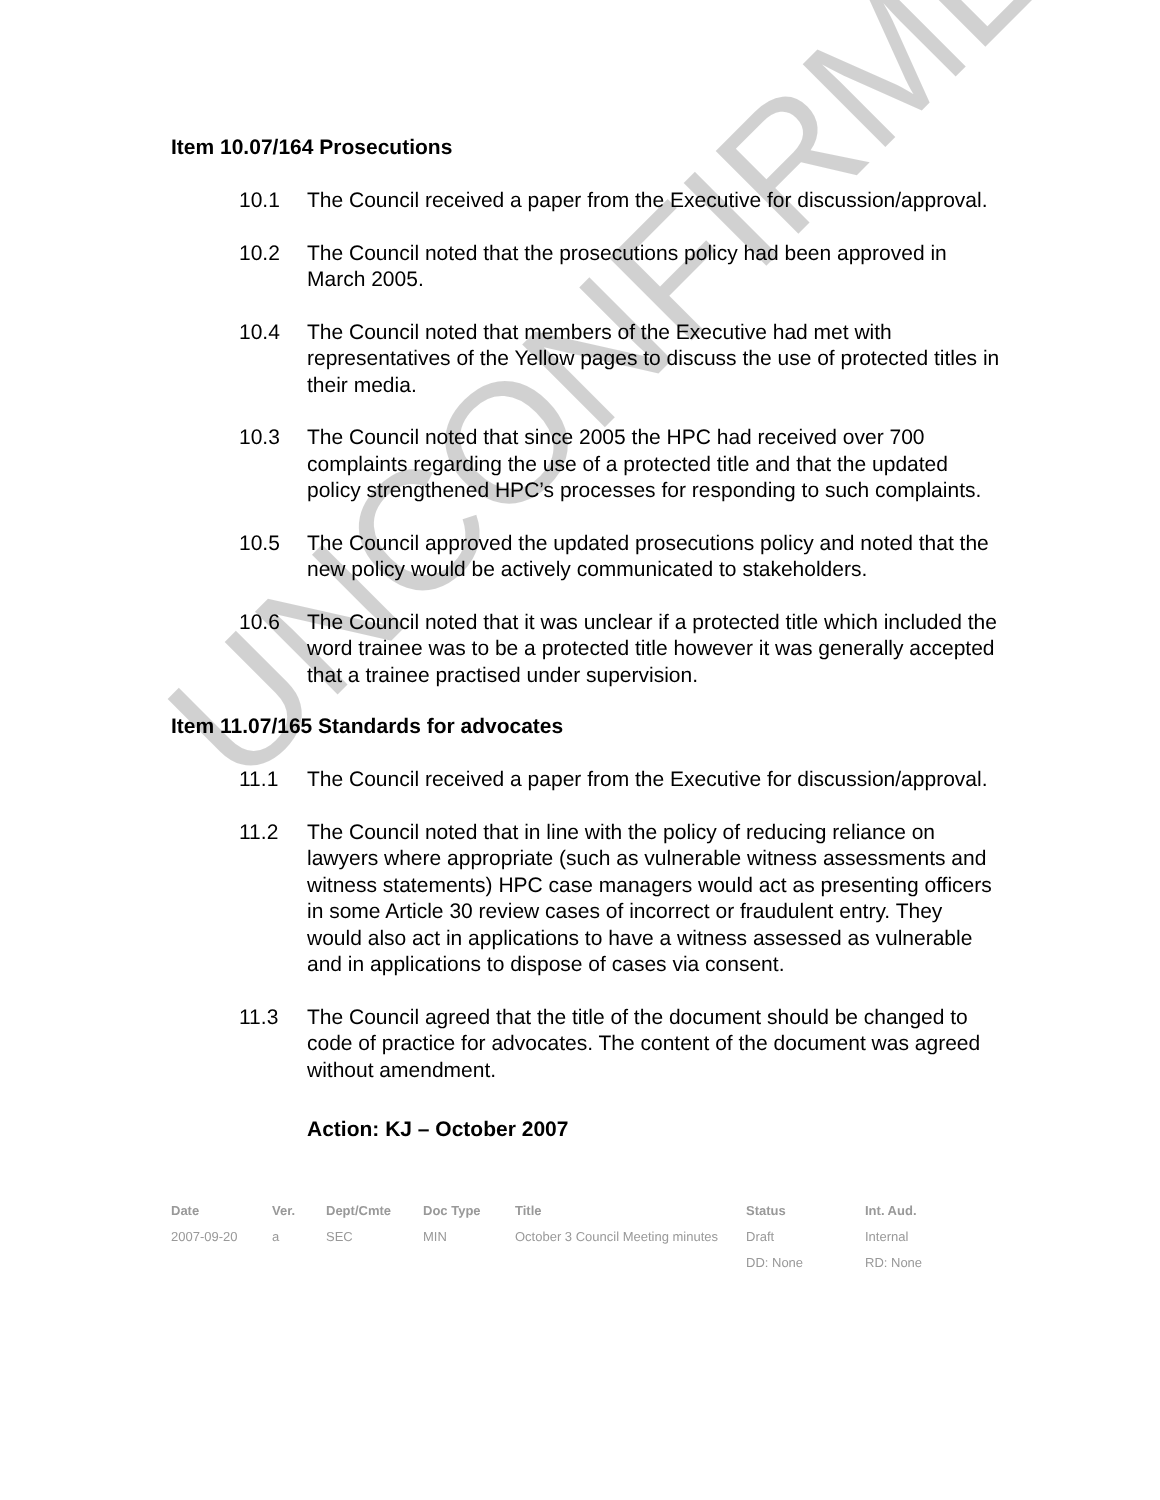Item 10.07/164 Prosecutions
10.1 The Council received a paper from the Executive for discussion/approval.
10.2 The Council noted that the prosecutions policy had been approved in March 2005.
10.4 The Council noted that members of the Executive had met with representatives of the Yellow pages to discuss the use of protected titles in their media.
10.3 The Council noted that since 2005 the HPC had received over 700 complaints regarding the use of a protected title and that the updated policy strengthened HPC’s processes for responding to such complaints.
10.5 The Council approved the updated prosecutions policy and noted that the new policy would be actively communicated to stakeholders.
10.6 The Council noted that it was unclear if a protected title which included the word trainee was to be a protected title however it was generally accepted that a trainee practised under supervision.
Item 11.07/165 Standards for advocates
11.1 The Council received a paper from the Executive for discussion/approval.
11.2 The Council noted that in line with the policy of reducing reliance on lawyers where appropriate (such as vulnerable witness assessments and witness statements) HPC case managers would act as presenting officers in some Article 30 review cases of incorrect or fraudulent entry. They would also act in applications to have a witness assessed as vulnerable and in applications to dispose of cases via consent.
11.3 The Council agreed that the title of the document should be changed to code of practice for advocates. The content of the document was agreed without amendment.
Action: KJ – October 2007
| Date | Ver. | Dept/Cmte | Doc Type | Title | Status | Int. Aud. |
| --- | --- | --- | --- | --- | --- | --- |
| 2007-09-20 | a | SEC | MIN | October 3 Council Meeting minutes | Draft | Internal |
| | | | | | DD: None | RD: None |
UNCONFIRMED